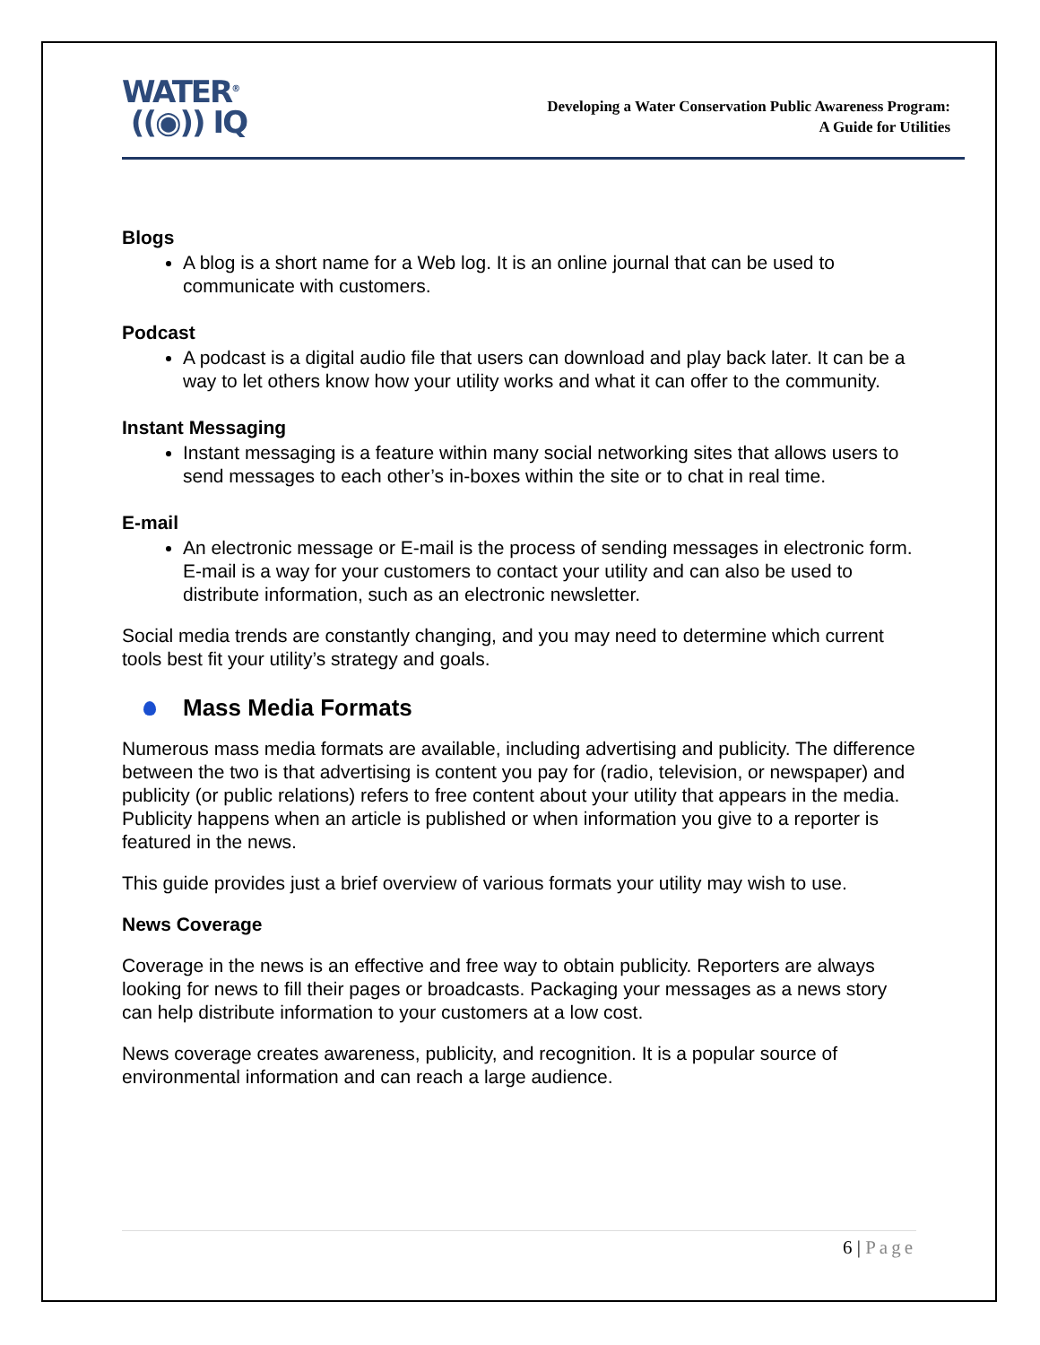WATER<sup>®</sup>
((◉)) IQ
Developing a Water Conservation Public Awareness Program:
A Guide for Utilities
Blogs
A blog is a short name for a Web log. It is an online journal that can be used to communicate with customers.
Podcast
A podcast is a digital audio file that users can download and play back later. It can be a way to let others know how your utility works and what it can offer to the community.
Instant Messaging
Instant messaging is a feature within many social networking sites that allows users to send messages to each other’s in-boxes within the site or to chat in real time.
E-mail
An electronic message or E-mail is the process of sending messages in electronic form. E-mail is a way for your customers to contact your utility and can also be used to distribute information, such as an electronic newsletter.
Social media trends are constantly changing, and you may need to determine which current tools best fit your utility’s strategy and goals.
Mass Media Formats
Numerous mass media formats are available, including advertising and publicity. The difference between the two is that advertising is content you pay for (radio, television, or newspaper) and publicity (or public relations) refers to free content about your utility that appears in the media. Publicity happens when an article is published or when information you give to a reporter is featured in the news.
This guide provides just a brief overview of various formats your utility may wish to use.
News Coverage
Coverage in the news is an effective and free way to obtain publicity. Reporters are always looking for news to fill their pages or broadcasts. Packaging your messages as a news story can help distribute information to your customers at a low cost.
News coverage creates awareness, publicity, and recognition. It is a popular source of environmental information and can reach a large audience.
6 | Page